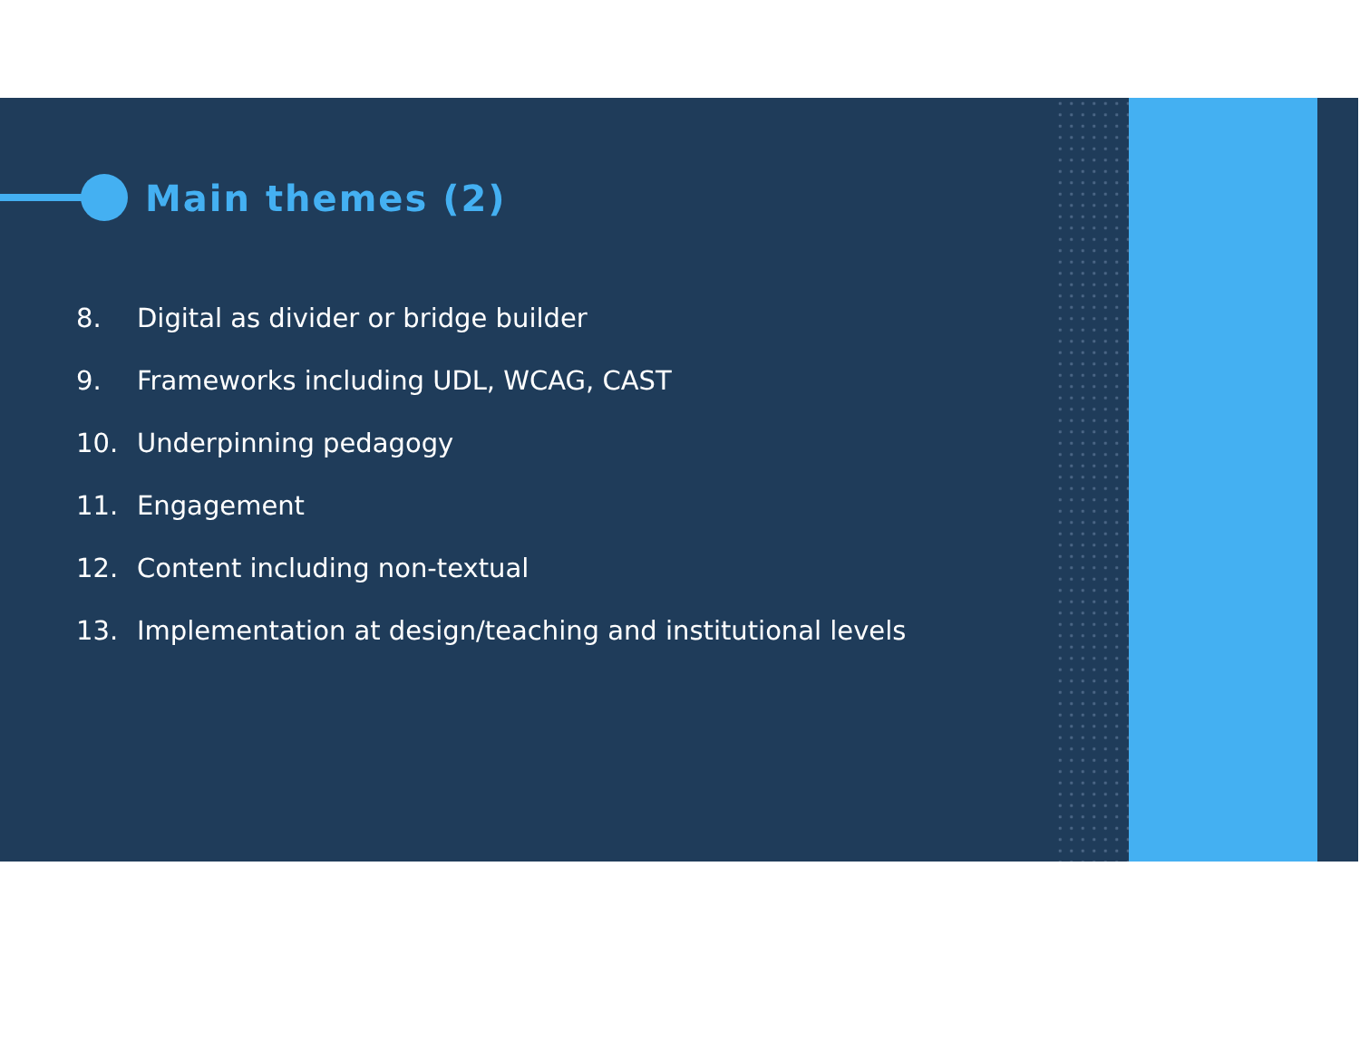Main themes (2)
8. Digital as divider or bridge builder
9. Frameworks including UDL, WCAG, CAST
10. Underpinning pedagogy
11. Engagement
12. Content including non-textual
13. Implementation at design/teaching and institutional levels